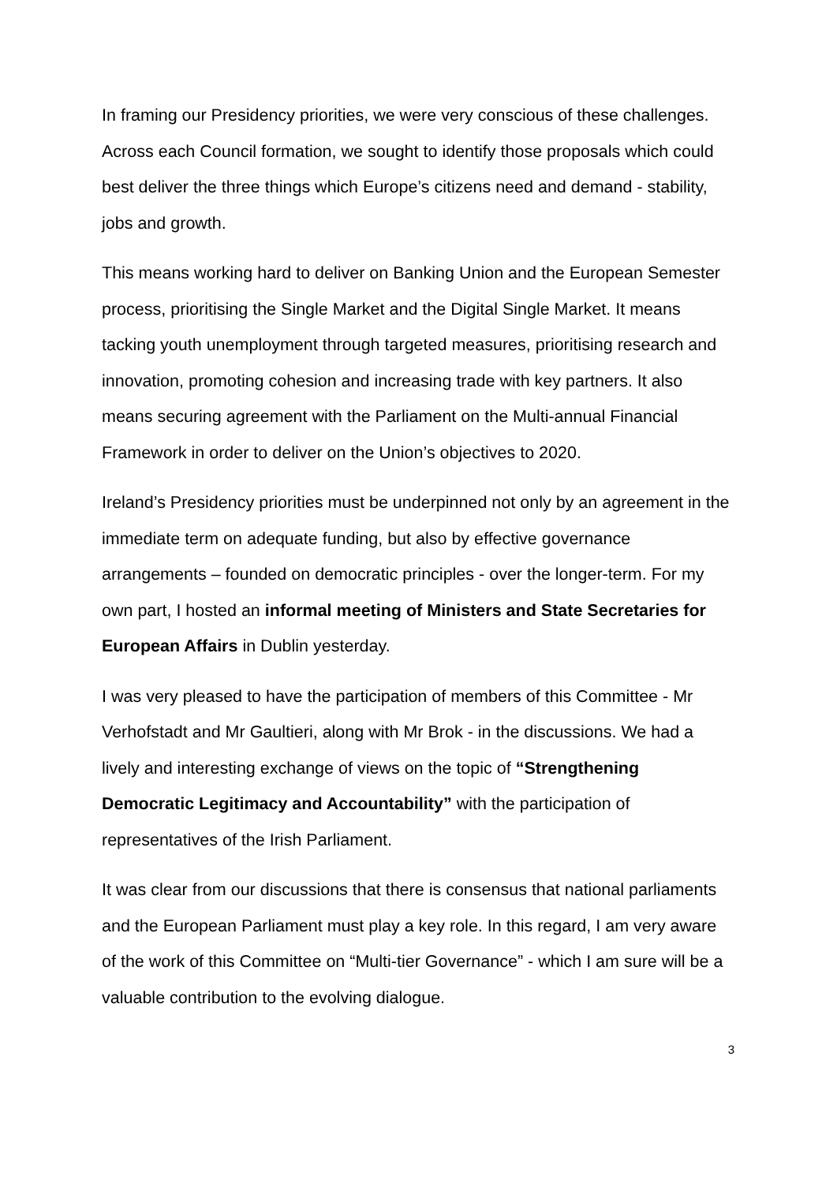In framing our Presidency priorities, we were very conscious of these challenges. Across each Council formation, we sought to identify those proposals which could best deliver the three things which Europe’s citizens need and demand - stability, jobs and growth.
This means working hard to deliver on Banking Union and the European Semester process, prioritising the Single Market and the Digital Single Market. It means tacking youth unemployment through targeted measures, prioritising research and innovation, promoting cohesion and increasing trade with key partners. It also means securing agreement with the Parliament on the Multi-annual Financial Framework in order to deliver on the Union’s objectives to 2020.
Ireland’s Presidency priorities must be underpinned not only by an agreement in the immediate term on adequate funding, but also by effective governance arrangements – founded on democratic principles - over the longer-term. For my own part, I hosted an informal meeting of Ministers and State Secretaries for European Affairs in Dublin yesterday.
I was very pleased to have the participation of members of this Committee - Mr Verhofstadt and Mr Gaultieri, along with Mr Brok - in the discussions. We had a lively and interesting exchange of views on the topic of “Strengthening Democratic Legitimacy and Accountability” with the participation of representatives of the Irish Parliament.
It was clear from our discussions that there is consensus that national parliaments and the European Parliament must play a key role. In this regard, I am very aware of the work of this Committee on “Multi-tier Governance” - which I am sure will be a valuable contribution to the evolving dialogue.
3